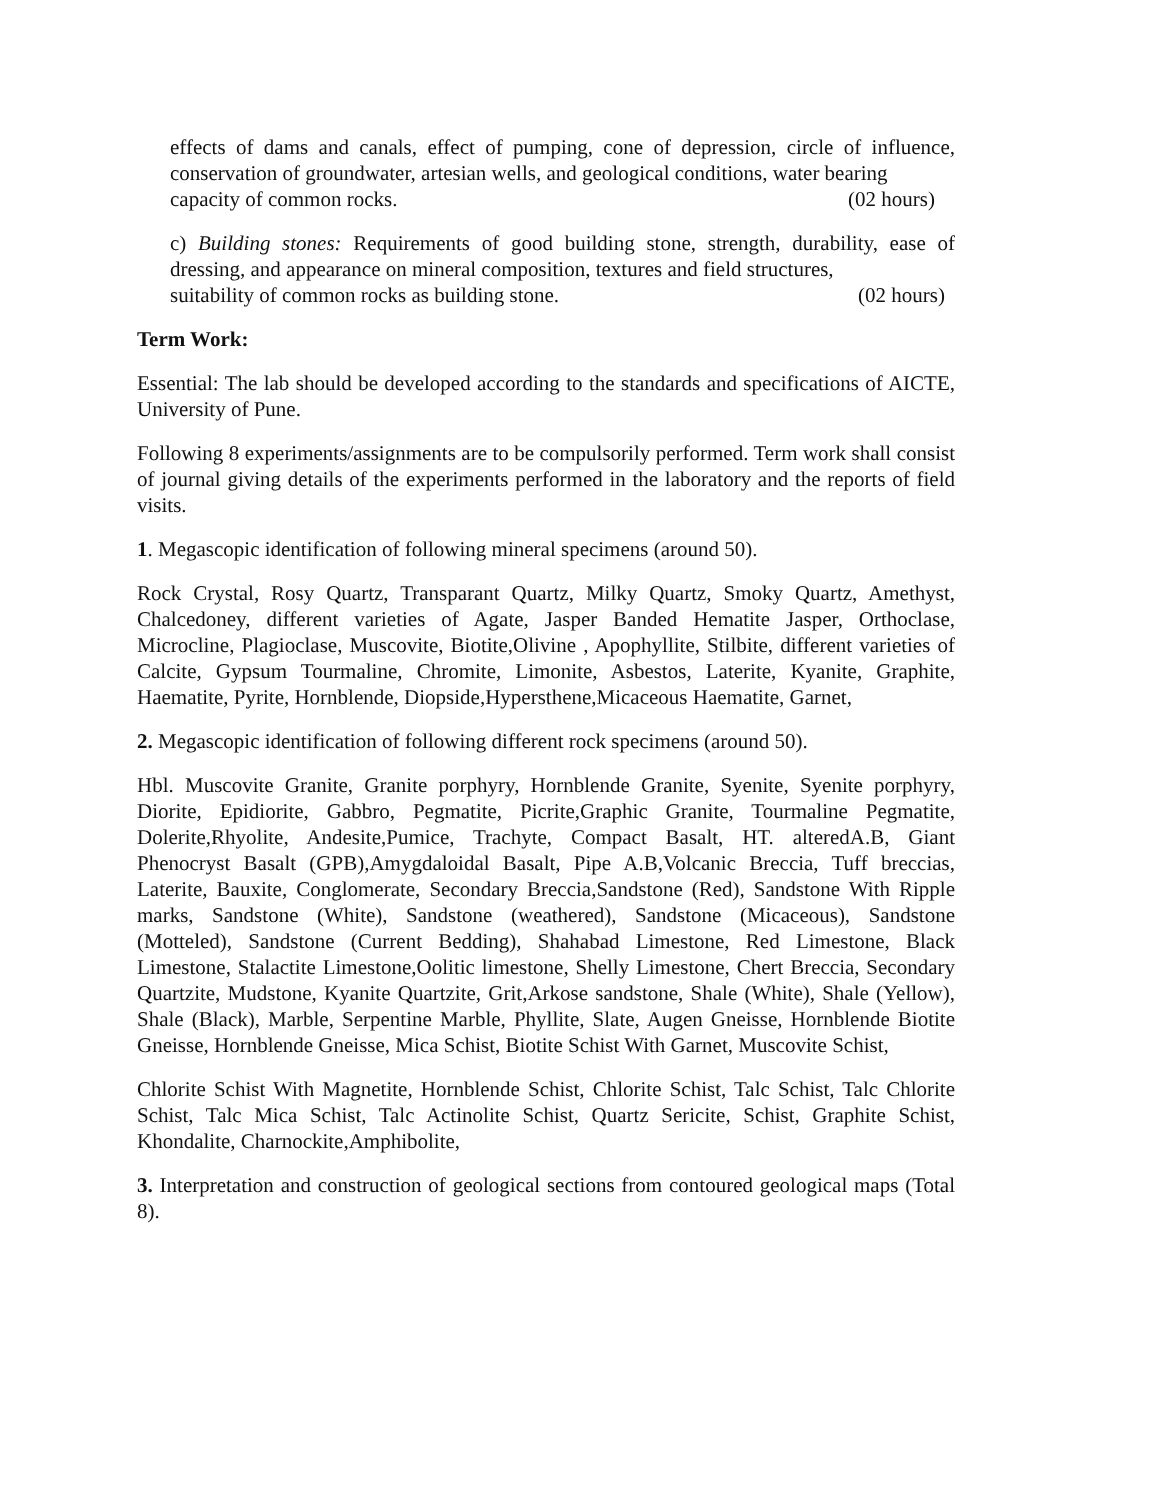effects of dams and canals, effect of pumping, cone of depression, circle of influence, conservation of groundwater, artesian wells, and geological conditions, water bearing
capacity of common rocks. (02 hours)
c) Building stones: Requirements of good building stone, strength, durability, ease of dressing, and appearance on mineral composition, textures and field structures,
suitability of common rocks as building stone. (02 hours)
Term Work:
Essential: The lab should be developed according to the standards and specifications of AICTE, University of Pune.
Following 8 experiments/assignments are to be compulsorily performed. Term work shall consist of journal giving details of the experiments performed in the laboratory and the reports of field visits.
1. Megascopic identification of following mineral specimens (around 50).
Rock Crystal, Rosy Quartz, Transparant Quartz, Milky Quartz, Smoky Quartz, Amethyst, Chalcedoney, different varieties of Agate, Jasper Banded Hematite Jasper, Orthoclase, Microcline, Plagioclase, Muscovite, Biotite,Olivine , Apophyllite, Stilbite, different varieties of Calcite, Gypsum Tourmaline, Chromite, Limonite, Asbestos, Laterite, Kyanite, Graphite, Haematite, Pyrite, Hornblende, Diopside,Hypersthene,Micaceous Haematite, Garnet,
2. Megascopic identification of following different rock specimens (around 50).
Hbl. Muscovite Granite, Granite porphyry, Hornblende Granite, Syenite, Syenite porphyry, Diorite, Epidiorite, Gabbro, Pegmatite, Picrite,Graphic Granite, Tourmaline Pegmatite, Dolerite,Rhyolite, Andesite,Pumice, Trachyte, Compact Basalt, HT. alteredA.B, Giant Phenocryst Basalt (GPB),Amygdaloidal Basalt, Pipe A.B,Volcanic Breccia, Tuff breccias, Laterite, Bauxite, Conglomerate, Secondary Breccia,Sandstone (Red), Sandstone With Ripple marks, Sandstone (White), Sandstone (weathered), Sandstone (Micaceous), Sandstone (Motteled), Sandstone (Current Bedding), Shahabad Limestone, Red Limestone, Black Limestone, Stalactite Limestone,Oolitic limestone, Shelly Limestone, Chert Breccia, Secondary Quartzite, Mudstone, Kyanite Quartzite, Grit,Arkose sandstone, Shale (White), Shale (Yellow), Shale (Black), Marble, Serpentine Marble, Phyllite, Slate, Augen Gneisse, Hornblende Biotite Gneisse, Hornblende Gneisse, Mica Schist, Biotite Schist With Garnet, Muscovite Schist,
Chlorite Schist With Magnetite, Hornblende Schist, Chlorite Schist, Talc Schist, Talc Chlorite Schist, Talc Mica Schist, Talc Actinolite Schist, Quartz Sericite, Schist, Graphite Schist, Khondalite, Charnockite,Amphibolite,
3. Interpretation and construction of geological sections from contoured geological maps (Total 8).